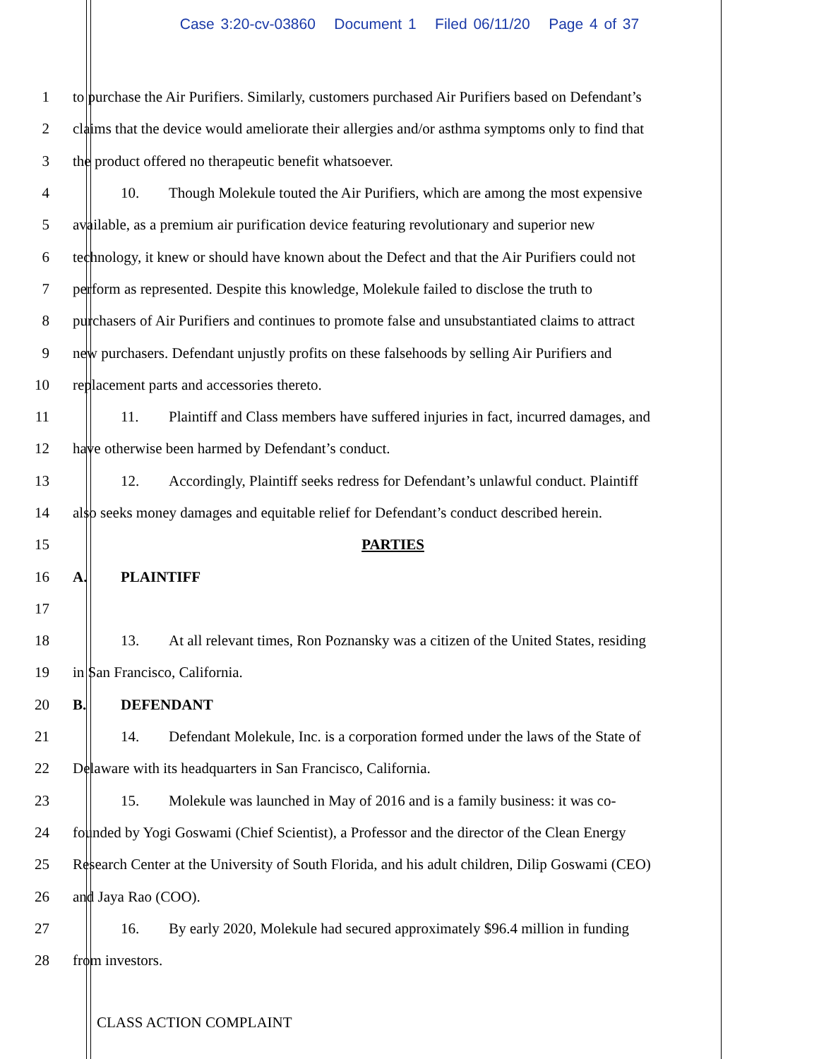Case 3:20-cv-03860 Document 1 Filed 06/11/20 Page 4 of 37
1 to purchase the Air Purifiers. Similarly, customers purchased Air Purifiers based on Defendant’s
2 claims that the device would ameliorate their allergies and/or asthma symptoms only to find that
3 the product offered no therapeutic benefit whatsoever.
4 10. Though Molekule touted the Air Purifiers, which are among the most expensive
5 available, as a premium air purification device featuring revolutionary and superior new
6 technology, it knew or should have known about the Defect and that the Air Purifiers could not
7 perform as represented. Despite this knowledge, Molekule failed to disclose the truth to
8 purchasers of Air Purifiers and continues to promote false and unsubstantiated claims to attract
9 new purchasers. Defendant unjustly profits on these falsehoods by selling Air Purifiers and
10 replacement parts and accessories thereto.
11 11. Plaintiff and Class members have suffered injuries in fact, incurred damages, and
12 have otherwise been harmed by Defendant’s conduct.
13 12. Accordingly, Plaintiff seeks redress for Defendant’s unlawful conduct. Plaintiff
14 also seeks money damages and equitable relief for Defendant’s conduct described herein.
15 PARTIES
16 A. PLAINTIFF
17
18 13. At all relevant times, Ron Poznansky was a citizen of the United States, residing
19 in San Francisco, California.
20 B. DEFENDANT
21 14. Defendant Molekule, Inc. is a corporation formed under the laws of the State of
22 Delaware with its headquarters in San Francisco, California.
23 15. Molekule was launched in May of 2016 and is a family business: it was co-
24 founded by Yogi Goswami (Chief Scientist), a Professor and the director of the Clean Energy
25 Research Center at the University of South Florida, and his adult children, Dilip Goswami (CEO)
26 and Jaya Rao (COO).
27 16. By early 2020, Molekule had secured approximately $96.4 million in funding
28 from investors.
CLASS ACTION COMPLAINT